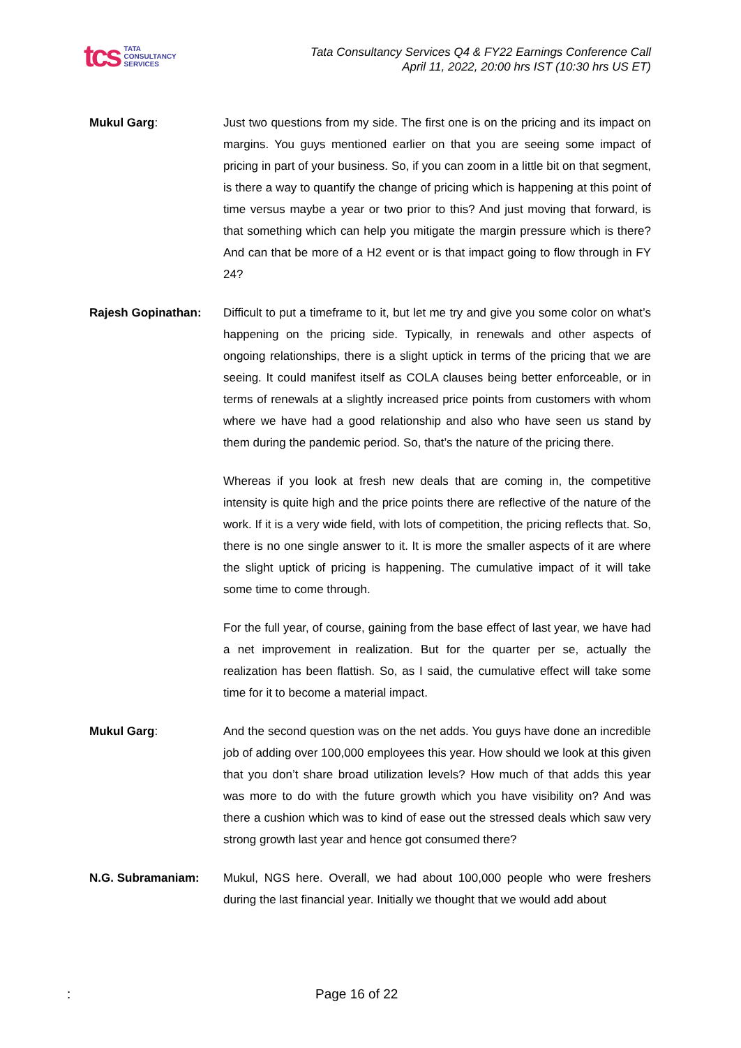tcs TATA
CONSULTANCY
SERVICES
Tata Consultancy Services Q4 & FY22 Earnings Conference Call
April 11, 2022, 20:00 hrs IST (10:30 hrs US ET)
Mukul Garg: Just two questions from my side. The first one is on the pricing and its impact on margins. You guys mentioned earlier on that you are seeing some impact of pricing in part of your business. So, if you can zoom in a little bit on that segment, is there a way to quantify the change of pricing which is happening at this point of time versus maybe a year or two prior to this? And just moving that forward, is that something which can help you mitigate the margin pressure which is there? And can that be more of a H2 event or is that impact going to flow through in FY 24?
Rajesh Gopinathan: Difficult to put a timeframe to it, but let me try and give you some color on what’s happening on the pricing side. Typically, in renewals and other aspects of ongoing relationships, there is a slight uptick in terms of the pricing that we are seeing. It could manifest itself as COLA clauses being better enforceable, or in terms of renewals at a slightly increased price points from customers with whom where we have had a good relationship and also who have seen us stand by them during the pandemic period. So, that’s the nature of the pricing there.
Whereas if you look at fresh new deals that are coming in, the competitive intensity is quite high and the price points there are reflective of the nature of the work. If it is a very wide field, with lots of competition, the pricing reflects that. So, there is no one single answer to it. It is more the smaller aspects of it are where the slight uptick of pricing is happening. The cumulative impact of it will take some time to come through.
For the full year, of course, gaining from the base effect of last year, we have had a net improvement in realization. But for the quarter per se, actually the realization has been flattish. So, as I said, the cumulative effect will take some time for it to become a material impact.
Mukul Garg: And the second question was on the net adds. You guys have done an incredible job of adding over 100,000 employees this year. How should we look at this given that you don’t share broad utilization levels? How much of that adds this year was more to do with the future growth which you have visibility on? And was there a cushion which was to kind of ease out the stressed deals which saw very strong growth last year and hence got consumed there?
N.G. Subramaniam: Mukul, NGS here. Overall, we had about 100,000 people who were freshers during the last financial year. Initially we thought that we would add about
: Page 16 of 22